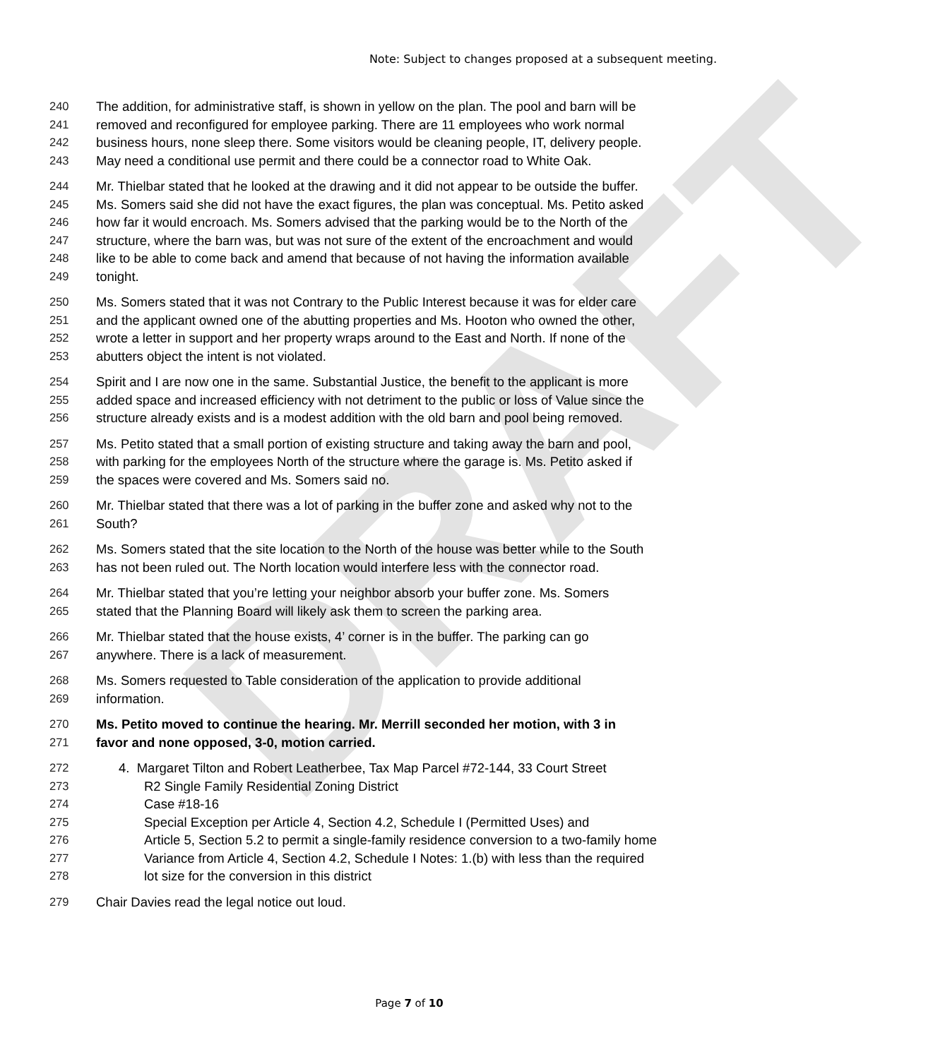DRAFT
Note: Subject to changes proposed at a subsequent meeting.
240 The addition, for administrative staff, is shown in yellow on the plan. The pool and barn will be
241 removed and reconfigured for employee parking. There are 11 employees who work normal
242 business hours, none sleep there. Some visitors would be cleaning people, IT, delivery people.
243 May need a conditional use permit and there could be a connector road to White Oak.
244 Mr. Thielbar stated that he looked at the drawing and it did not appear to be outside the buffer.
245 Ms. Somers said she did not have the exact figures, the plan was conceptual. Ms. Petito asked
246 how far it would encroach. Ms. Somers advised that the parking would be to the North of the
247 structure, where the barn was, but was not sure of the extent of the encroachment and would
248 like to be able to come back and amend that because of not having the information available
249 tonight.
250 Ms. Somers stated that it was not Contrary to the Public Interest because it was for elder care
251 and the applicant owned one of the abutting properties and Ms. Hooton who owned the other,
252 wrote a letter in support and her property wraps around to the East and North. If none of the
253 abutters object the intent is not violated.
254 Spirit and I are now one in the same. Substantial Justice, the benefit to the applicant is more
255 added space and increased efficiency with not detriment to the public or loss of Value since the
256 structure already exists and is a modest addition with the old barn and pool being removed.
257 Ms. Petito stated that a small portion of existing structure and taking away the barn and pool,
258 with parking for the employees North of the structure where the garage is. Ms. Petito asked if
259 the spaces were covered and Ms. Somers said no.
260 Mr. Thielbar stated that there was a lot of parking in the buffer zone and asked why not to the
261 South?
262 Ms. Somers stated that the site location to the North of the house was better while to the South
263 has not been ruled out. The North location would interfere less with the connector road.
264 Mr. Thielbar stated that you’re letting your neighbor absorb your buffer zone. Ms. Somers
265 stated that the Planning Board will likely ask them to screen the parking area.
266 Mr. Thielbar stated that the house exists, 4’ corner is in the buffer. The parking can go
267 anywhere. There is a lack of measurement.
268 Ms. Somers requested to Table consideration of the application to provide additional
269 information.
270 Ms. Petito moved to continue the hearing. Mr. Merrill seconded her motion, with 3 in
271 favor and none opposed, 3-0, motion carried.
272 4. Margaret Tilton and Robert Leatherbee, Tax Map Parcel #72-144, 33 Court Street
273 R2 Single Family Residential Zoning District
274 Case #18-16
275 Special Exception per Article 4, Section 4.2, Schedule I (Permitted Uses) and
276 Article 5, Section 5.2 to permit a single-family residence conversion to a two-family home
277 Variance from Article 4, Section 4.2, Schedule I Notes: 1.(b) with less than the required
278 lot size for the conversion in this district
279 Chair Davies read the legal notice out loud.
Page 7 of 10